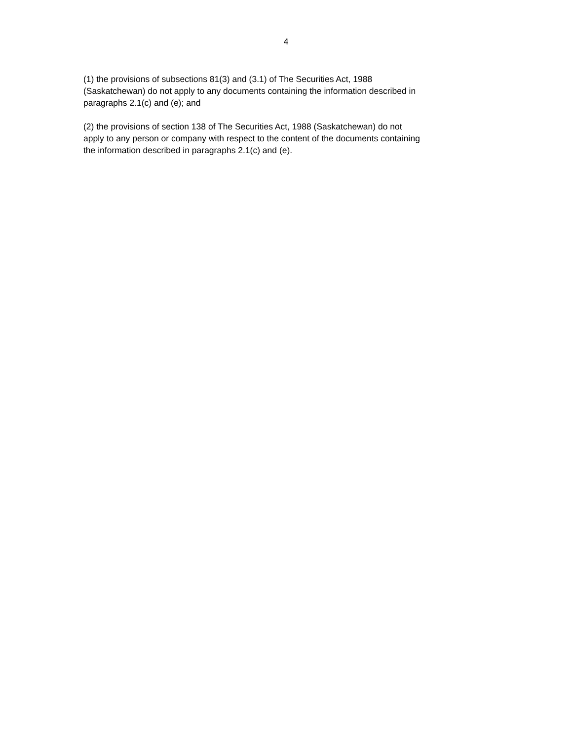4
(1) the provisions of subsections 81(3) and (3.1) of The Securities Act, 1988
(Saskatchewan) do not apply to any documents containing the information described in
paragraphs 2.1(c) and (e); and
(2) the provisions of section 138 of The Securities Act, 1988 (Saskatchewan) do not
apply to any person or company with respect to the content of the documents containing
the information described in paragraphs 2.1(c) and (e).